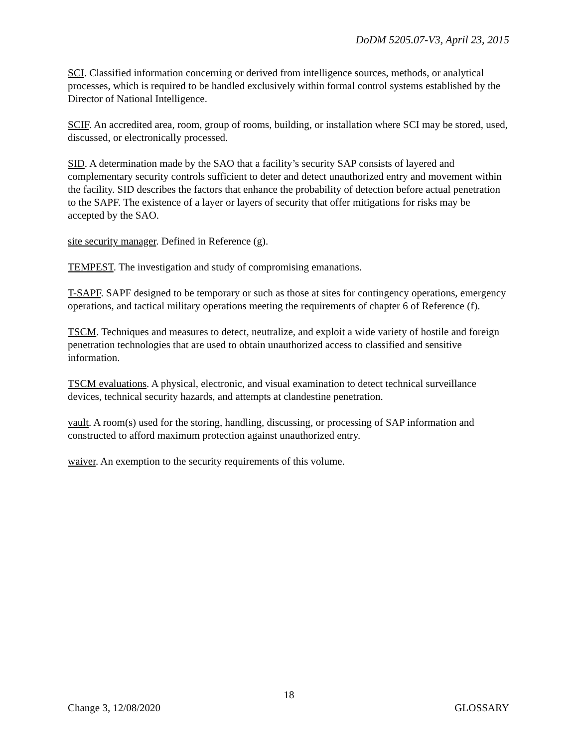DoDM 5205.07-V3, April 23, 2015
SCI. Classified information concerning or derived from intelligence sources, methods, or analytical processes, which is required to be handled exclusively within formal control systems established by the Director of National Intelligence.
SCIF. An accredited area, room, group of rooms, building, or installation where SCI may be stored, used, discussed, or electronically processed.
SID. A determination made by the SAO that a facility’s security SAP consists of layered and complementary security controls sufficient to deter and detect unauthorized entry and movement within the facility. SID describes the factors that enhance the probability of detection before actual penetration to the SAPF. The existence of a layer or layers of security that offer mitigations for risks may be accepted by the SAO.
site security manager. Defined in Reference (g).
TEMPEST. The investigation and study of compromising emanations.
T-SAPF. SAPF designed to be temporary or such as those at sites for contingency operations, emergency operations, and tactical military operations meeting the requirements of chapter 6 of Reference (f).
TSCM. Techniques and measures to detect, neutralize, and exploit a wide variety of hostile and foreign penetration technologies that are used to obtain unauthorized access to classified and sensitive information.
TSCM evaluations. A physical, electronic, and visual examination to detect technical surveillance devices, technical security hazards, and attempts at clandestine penetration.
vault. A room(s) used for the storing, handling, discussing, or processing of SAP information and constructed to afford maximum protection against unauthorized entry.
waiver. An exemption to the security requirements of this volume.
18
Change 3, 12/08/2020 GLOSSARY